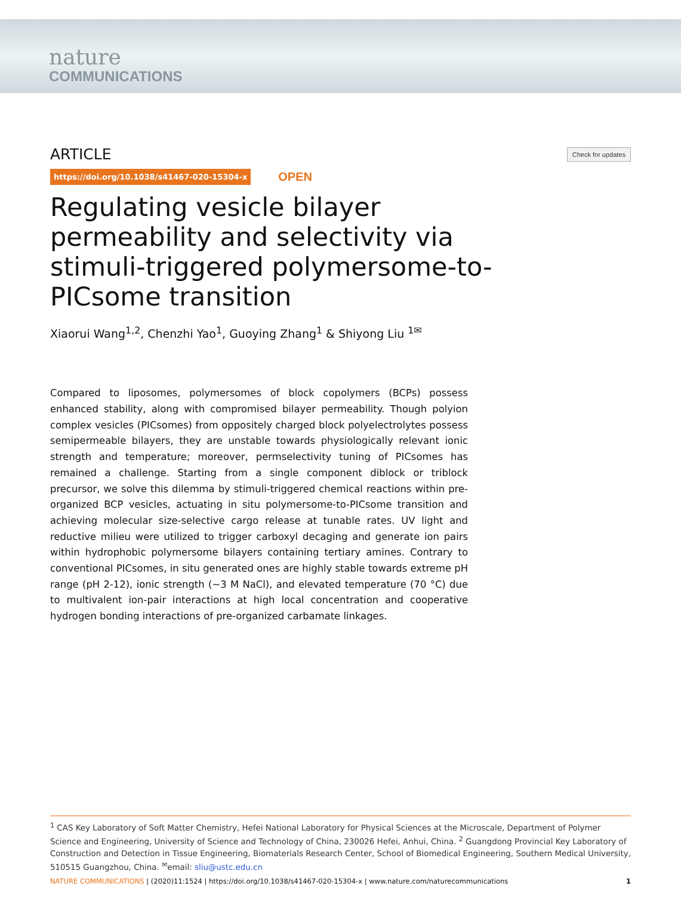nature
COMMUNICATIONS
ARTICLE Check for updates
https://doi.org/10.1038/s41467-020-15304-x OPEN
Regulating vesicle bilayer permeability and selectivity via stimuli-triggered polymersome-to-PICsome transition
Xiaorui Wang<sup>1,2</sup>, Chenzhi Yao<sup>1</sup>, Guoying Zhang<sup>1</sup> & Shiyong Liu <sup>1✉</sup>
Compared to liposomes, polymersomes of block copolymers (BCPs) possess enhanced stability, along with compromised bilayer permeability. Though polyion complex vesicles (PICsomes) from oppositely charged block polyelectrolytes possess semipermeable bilayers, they are unstable towards physiologically relevant ionic strength and temperature; moreover, permselectivity tuning of PICsomes has remained a challenge. Starting from a single component diblock or triblock precursor, we solve this dilemma by stimuli-triggered chemical reactions within pre-organized BCP vesicles, actuating in situ polymersome-to-PICsome transition and achieving molecular size-selective cargo release at tunable rates. UV light and reductive milieu were utilized to trigger carboxyl decaging and generate ion pairs within hydrophobic polymersome bilayers containing tertiary amines. Contrary to conventional PICsomes, in situ generated ones are highly stable towards extreme pH range (pH 2-12), ionic strength (~3 M NaCl), and elevated temperature (70 °C) due to multivalent ion-pair interactions at high local concentration and cooperative hydrogen bonding interactions of pre-organized carbamate linkages.
<sup>1</sup> CAS Key Laboratory of Soft Matter Chemistry, Hefei National Laboratory for Physical Sciences at the Microscale, Department of Polymer Science and Engineering, University of Science and Technology of China, 230026 Hefei, Anhui, China. <sup>2</sup> Guangdong Provincial Key Laboratory of Construction and Detection in Tissue Engineering, Biomaterials Research Center, School of Biomedical Engineering, Southern Medical University, 510515 Guangzhou, China. <sup>✉</sup>email: sliu@ustc.edu.cn
NATURE COMMUNICATIONS | (2020)11:1524 | https://doi.org/10.1038/s41467-020-15304-x | www.nature.com/naturecommunications 1